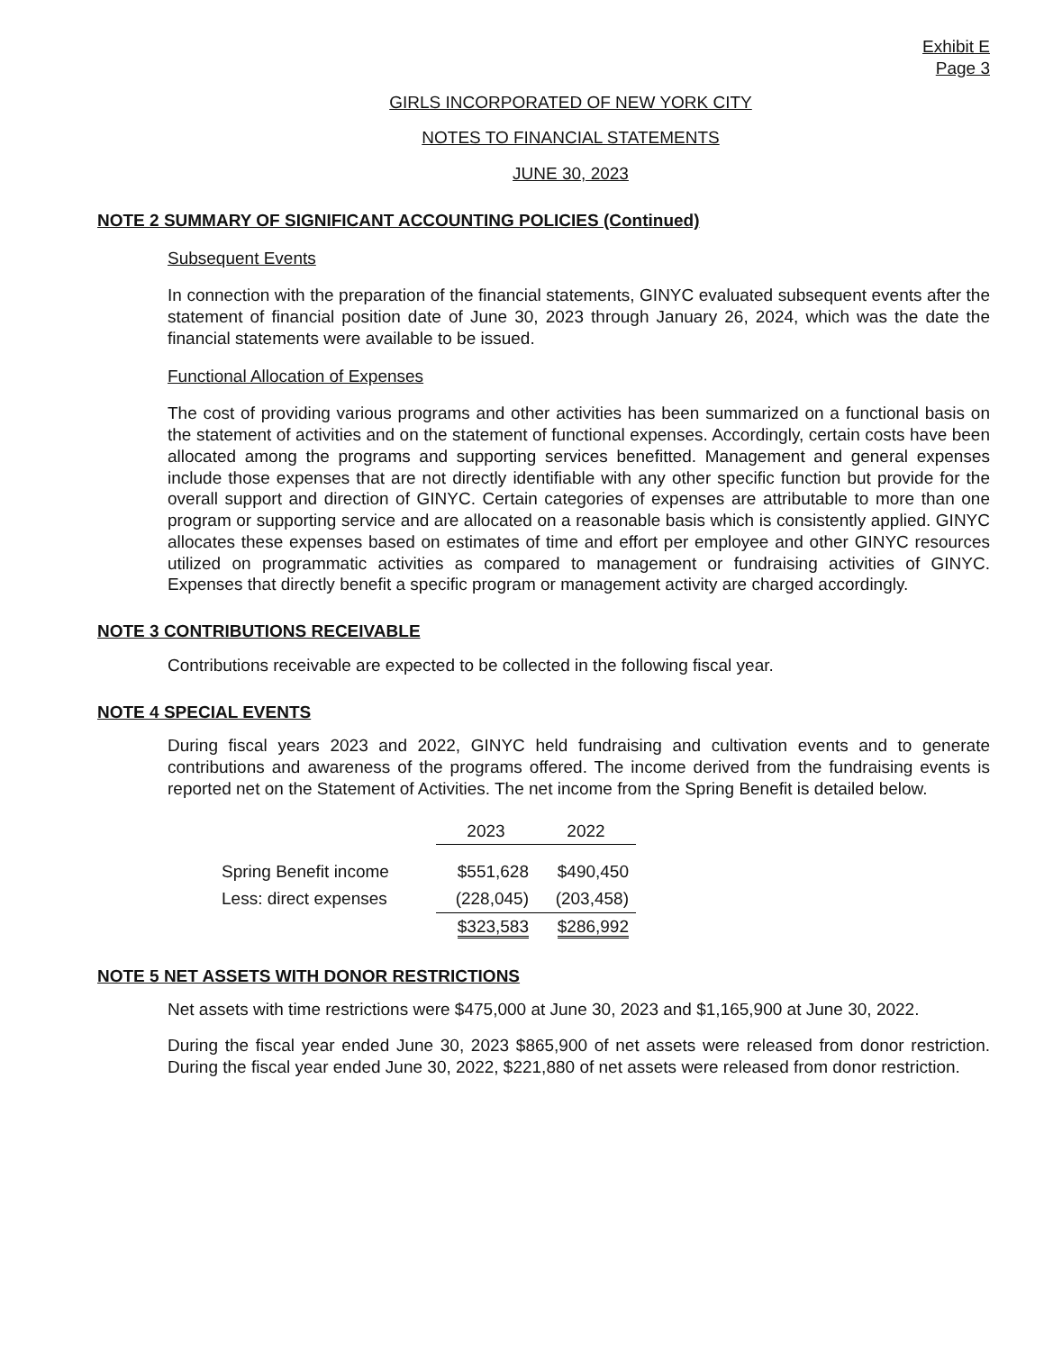Exhibit E
Page 3
GIRLS INCORPORATED OF NEW YORK CITY
NOTES TO FINANCIAL STATEMENTS
JUNE 30, 2023
NOTE 2 SUMMARY OF SIGNIFICANT ACCOUNTING POLICIES (Continued)
Subsequent Events
In connection with the preparation of the financial statements, GINYC evaluated subsequent events after the statement of financial position date of June 30, 2023 through January 26, 2024, which was the date the financial statements were available to be issued.
Functional Allocation of Expenses
The cost of providing various programs and other activities has been summarized on a functional basis on the statement of activities and on the statement of functional expenses. Accordingly, certain costs have been allocated among the programs and supporting services benefitted. Management and general expenses include those expenses that are not directly identifiable with any other specific function but provide for the overall support and direction of GINYC. Certain categories of expenses are attributable to more than one program or supporting service and are allocated on a reasonable basis which is consistently applied. GINYC allocates these expenses based on estimates of time and effort per employee and other GINYC resources utilized on programmatic activities as compared to management or fundraising activities of GINYC. Expenses that directly benefit a specific program or management activity are charged accordingly.
NOTE 3 CONTRIBUTIONS RECEIVABLE
Contributions receivable are expected to be collected in the following fiscal year.
NOTE 4 SPECIAL EVENTS
During fiscal years 2023 and 2022, GINYC held fundraising and cultivation events and to generate contributions and awareness of the programs offered. The income derived from the fundraising events is reported net on the Statement of Activities. The net income from the Spring Benefit is detailed below.
| | 2023 | 2022 |
| Spring Benefit income | $551,628 | $490,450 |
| Less: direct expenses | (228,045) | (203,458) |
| | $323,583 | $286,992 |
NOTE 5 NET ASSETS WITH DONOR RESTRICTIONS
Net assets with time restrictions were $475,000 at June 30, 2023 and $1,165,900 at June 30, 2022.
During the fiscal year ended June 30, 2023 $865,900 of net assets were released from donor restriction. During the fiscal year ended June 30, 2022, $221,880 of net assets were released from donor restriction.